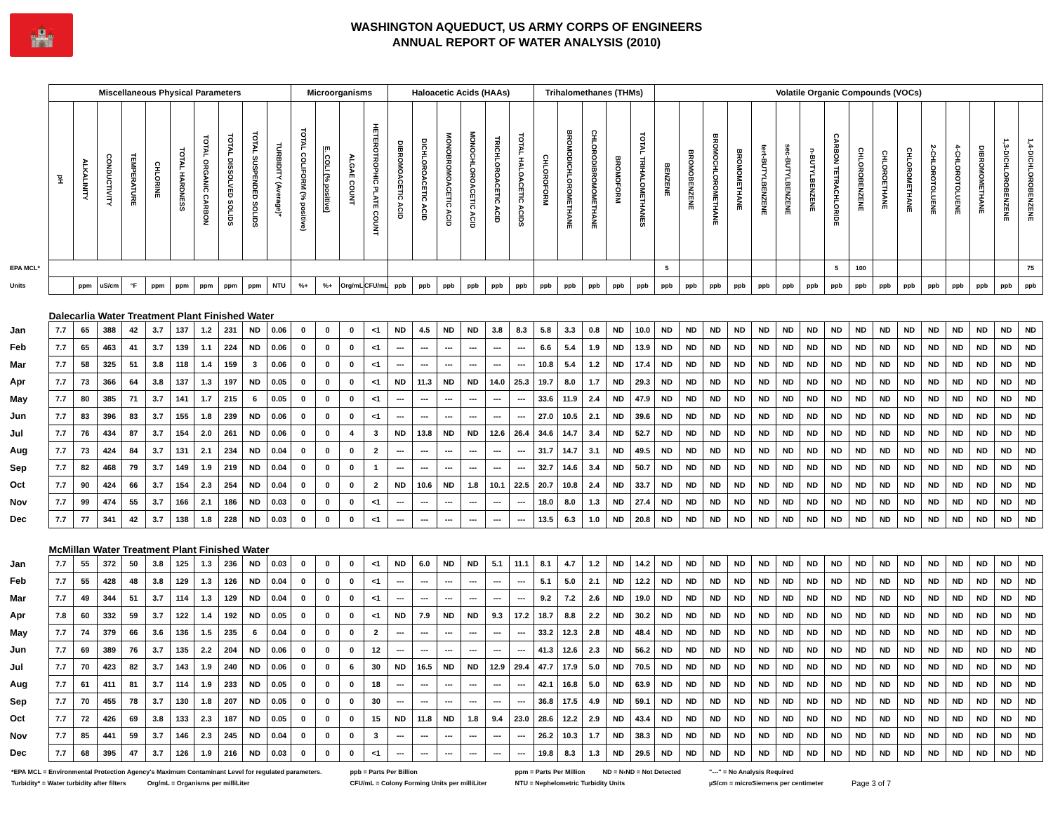🏰
WASHINGTON AQUEDUCT, US ARMY CORPS OF ENGINEERS
ANNUAL REPORT OF WATER ANALYSIS (2010)
| | Miscellaneous Physical Parameters | | | | | | | | | | Microorganisms | | | | Haloacetic Acids (HAAs) | | | | | | Trihalomethanes (THMs) | | | | | Volatile Organic Compounds (VOCs) | | | | | | | | | | | | | | | |
| --- | --- | --- | --- | --- | --- | --- | --- | --- | --- | --- | --- | --- | --- | --- | --- | --- | --- | --- | --- | --- | --- | --- | --- | --- | --- | --- | --- | --- | --- | --- | --- | --- | --- | --- | --- | --- | --- | --- | --- | --- | --- |
| | pH | ALKALINITY | CONDUCTIVITY | TEMPERATURE | CHLORINE | TOTAL HARDNESS | TOTAL ORGANIC CARBON | TOTAL DISSOLVED SOLIDS | TOTAL SUSPENDED SOLIDS | TURBIDITY (Average)* | TOTAL COLIFORM (% positive) | E. COLI (% positive) | ALGAE COUNT | HETEROTROPHIC PLATE COUNT | DIBROMOACETIC ACID | DICHLOROACETIC ACID | MONOBROMOACETIC ACID | MONOCHLOROACETIC ACID | TRICHLOROACETIC ACID | TOTAL HALOACETIC ACIDS | CHLOROFORM | BROMODICHLOROMETHANE | CHLORODIBROMOMETHANE | BROMOFORM | TOTAL TRIHALOMETHANES | BENZENE | BROMOBENZENE | BROMOCHLOROMETHANE | BROMOMETHANE | tert-BUTYLBENZENE | sec-BUTYLBENZENE | n-BUTYLBENZENE | CARBON TETRACHLORIDE | CHLOROBENZENE | CHLOROETHANE | CHLOROMETHANE | 2-CHLOROTOLUENE | 4-CHLOROTOLUENE | DIBROMOMETHANE | 1,3-DICHLOROBENZENE | 1,4-DICHLOROBENZENE |
| EPA MCL* | | | | | | | | | | | | | | | | | | | | | | | | | | 5 | | | | | | | 5 | 100 | | | | | | | 75 |
| Units | | ppm | uS/cm | °F | ppm | ppm | ppm | ppm | ppm | NTU | %+ | %+ | Org/mL | CFU/mL | ppb | ppb | ppb | ppb | ppb | ppb | ppb | ppb | ppb | ppb | ppb | ppb | ppb | ppb | ppb | ppb | ppb | ppb | ppb | ppb | ppb | ppb | ppb | ppb | ppb | ppb | ppb |
| | Dalecarlia Water Treatment Plant Finished Water | | | | | | | | | | | | | | | | | | | | | | | | | | | | | | | | | | | | | | | | |
| Jan | 7.7 | 65 | 388 | 42 | 3.7 | 137 | 1.2 | 231 | ND | 0.06 | 0 | 0 | 0 | <1 | ND | 4.5 | ND | ND | 3.8 | 8.3 | 5.8 | 3.3 | 0.8 | ND | 10.0 | ND | ND | ND | ND | ND | ND | ND | ND | ND | ND | ND | ND | ND | ND | ND | ND |
| Feb | 7.7 | 65 | 463 | 41 | 3.7 | 139 | 1.1 | 224 | ND | 0.06 | 0 | 0 | 0 | <1 | --- | --- | --- | --- | --- | --- | 6.6 | 5.4 | 1.9 | ND | 13.9 | ND | ND | ND | ND | ND | ND | ND | ND | ND | ND | ND | ND | ND | ND | ND | ND |
| Mar | 7.7 | 58 | 325 | 51 | 3.8 | 118 | 1.4 | 159 | 3 | 0.06 | 0 | 0 | 0 | <1 | --- | --- | --- | --- | --- | --- | 10.8 | 5.4 | 1.2 | ND | 17.4 | ND | ND | ND | ND | ND | ND | ND | ND | ND | ND | ND | ND | ND | ND | ND | ND |
| Apr | 7.7 | 73 | 366 | 64 | 3.8 | 137 | 1.3 | 197 | ND | 0.05 | 0 | 0 | 0 | <1 | ND | 11.3 | ND | ND | 14.0 | 25.3 | 19.7 | 8.0 | 1.7 | ND | 29.3 | ND | ND | ND | ND | ND | ND | ND | ND | ND | ND | ND | ND | ND | ND | ND | ND |
| May | 7.7 | 80 | 385 | 71 | 3.7 | 141 | 1.7 | 215 | 6 | 0.05 | 0 | 0 | 0 | <1 | --- | --- | --- | --- | --- | --- | 33.6 | 11.9 | 2.4 | ND | 47.9 | ND | ND | ND | ND | ND | ND | ND | ND | ND | ND | ND | ND | ND | ND | ND | ND |
| Jun | 7.7 | 83 | 396 | 83 | 3.7 | 155 | 1.8 | 239 | ND | 0.06 | 0 | 0 | 0 | <1 | --- | --- | --- | --- | --- | --- | 27.0 | 10.5 | 2.1 | ND | 39.6 | ND | ND | ND | ND | ND | ND | ND | ND | ND | ND | ND | ND | ND | ND | ND | ND |
| Jul | 7.7 | 76 | 434 | 87 | 3.7 | 154 | 2.0 | 261 | ND | 0.06 | 0 | 0 | 4 | 3 | ND | 13.8 | ND | ND | 12.6 | 26.4 | 34.6 | 14.7 | 3.4 | ND | 52.7 | ND | ND | ND | ND | ND | ND | ND | ND | ND | ND | ND | ND | ND | ND | ND | ND |
| Aug | 7.7 | 73 | 424 | 84 | 3.7 | 131 | 2.1 | 234 | ND | 0.04 | 0 | 0 | 0 | 2 | --- | --- | --- | --- | --- | --- | 31.7 | 14.7 | 3.1 | ND | 49.5 | ND | ND | ND | ND | ND | ND | ND | ND | ND | ND | ND | ND | ND | ND | ND | ND |
| Sep | 7.7 | 82 | 468 | 79 | 3.7 | 149 | 1.9 | 219 | ND | 0.04 | 0 | 0 | 0 | 1 | --- | --- | --- | --- | --- | --- | 32.7 | 14.6 | 3.4 | ND | 50.7 | ND | ND | ND | ND | ND | ND | ND | ND | ND | ND | ND | ND | ND | ND | ND | ND |
| Oct | 7.7 | 90 | 424 | 66 | 3.7 | 154 | 2.3 | 254 | ND | 0.04 | 0 | 0 | 0 | 2 | ND | 10.6 | ND | 1.8 | 10.1 | 22.5 | 20.7 | 10.8 | 2.4 | ND | 33.7 | ND | ND | ND | ND | ND | ND | ND | ND | ND | ND | ND | ND | ND | ND | ND | ND |
| Nov | 7.7 | 99 | 474 | 55 | 3.7 | 166 | 2.1 | 186 | ND | 0.03 | 0 | 0 | 0 | <1 | --- | --- | --- | --- | --- | --- | 18.0 | 8.0 | 1.3 | ND | 27.4 | ND | ND | ND | ND | ND | ND | ND | ND | ND | ND | ND | ND | ND | ND | ND | ND |
| Dec | 7.7 | 77 | 341 | 42 | 3.7 | 138 | 1.8 | 228 | ND | 0.03 | 0 | 0 | 0 | <1 | --- | --- | --- | --- | --- | --- | 13.5 | 6.3 | 1.0 | ND | 20.8 | ND | ND | ND | ND | ND | ND | ND | ND | ND | ND | ND | ND | ND | ND | ND | ND |
| | McMillan Water Treatment Plant Finished Water | | | | | | | | | | | | | | | | | | | | | | | | | | | | | | | | | | | | | | | | |
| Jan | 7.7 | 55 | 372 | 50 | 3.8 | 125 | 1.3 | 236 | ND | 0.03 | 0 | 0 | 0 | <1 | ND | 6.0 | ND | ND | 5.1 | 11.1 | 8.1 | 4.7 | 1.2 | ND | 14.2 | ND | ND | ND | ND | ND | ND | ND | ND | ND | ND | ND | ND | ND | ND | ND | ND |
| Feb | 7.7 | 55 | 428 | 48 | 3.8 | 129 | 1.3 | 126 | ND | 0.04 | 0 | 0 | 0 | <1 | --- | --- | --- | --- | --- | --- | 5.1 | 5.0 | 2.1 | ND | 12.2 | ND | ND | ND | ND | ND | ND | ND | ND | ND | ND | ND | ND | ND | ND | ND | ND |
| Mar | 7.7 | 49 | 344 | 51 | 3.7 | 114 | 1.3 | 129 | ND | 0.04 | 0 | 0 | 0 | <1 | --- | --- | --- | --- | --- | --- | 9.2 | 7.2 | 2.6 | ND | 19.0 | ND | ND | ND | ND | ND | ND | ND | ND | ND | ND | ND | ND | ND | ND | ND | ND |
| Apr | 7.8 | 60 | 332 | 59 | 3.7 | 122 | 1.4 | 192 | ND | 0.05 | 0 | 0 | 0 | <1 | ND | 7.9 | ND | ND | 9.3 | 17.2 | 18.7 | 8.8 | 2.2 | ND | 30.2 | ND | ND | ND | ND | ND | ND | ND | ND | ND | ND | ND | ND | ND | ND | ND | ND |
| May | 7.7 | 74 | 379 | 66 | 3.6 | 136 | 1.5 | 235 | 6 | 0.04 | 0 | 0 | 0 | 2 | --- | --- | --- | --- | --- | --- | 33.2 | 12.3 | 2.8 | ND | 48.4 | ND | ND | ND | ND | ND | ND | ND | ND | ND | ND | ND | ND | ND | ND | ND | ND |
| Jun | 7.7 | 69 | 389 | 76 | 3.7 | 135 | 2.2 | 204 | ND | 0.06 | 0 | 0 | 0 | 12 | --- | --- | --- | --- | --- | --- | 41.3 | 12.6 | 2.3 | ND | 56.2 | ND | ND | ND | ND | ND | ND | ND | ND | ND | ND | ND | ND | ND | ND | ND | ND |
| Jul | 7.7 | 70 | 423 | 82 | 3.7 | 143 | 1.9 | 240 | ND | 0.06 | 0 | 0 | 6 | 30 | ND | 16.5 | ND | ND | 12.9 | 29.4 | 47.7 | 17.9 | 5.0 | ND | 70.5 | ND | ND | ND | ND | ND | ND | ND | ND | ND | ND | ND | ND | ND | ND | ND | ND |
| Aug | 7.7 | 61 | 411 | 81 | 3.7 | 114 | 1.9 | 233 | ND | 0.05 | 0 | 0 | 0 | 18 | --- | --- | --- | --- | --- | --- | 42.1 | 16.8 | 5.0 | ND | 63.9 | ND | ND | ND | ND | ND | ND | ND | ND | ND | ND | ND | ND | ND | ND | ND | ND |
| Sep | 7.7 | 70 | 455 | 78 | 3.7 | 130 | 1.8 | 207 | ND | 0.05 | 0 | 0 | 0 | 30 | --- | --- | --- | --- | --- | --- | 36.8 | 17.5 | 4.9 | ND | 59.1 | ND | ND | ND | ND | ND | ND | ND | ND | ND | ND | ND | ND | ND | ND | ND | ND |
| Oct | 7.7 | 72 | 426 | 69 | 3.8 | 133 | 2.3 | 187 | ND | 0.05 | 0 | 0 | 0 | 15 | ND | 11.8 | ND | 1.8 | 9.4 | 23.0 | 28.6 | 12.2 | 2.9 | ND | 43.4 | ND | ND | ND | ND | ND | ND | ND | ND | ND | ND | ND | ND | ND | ND | ND | ND |
| Nov | 7.7 | 85 | 441 | 59 | 3.7 | 146 | 2.3 | 245 | ND | 0.04 | 0 | 0 | 0 | 3 | --- | --- | --- | --- | --- | --- | 26.2 | 10.3 | 1.7 | ND | 38.3 | ND | ND | ND | ND | ND | ND | ND | ND | ND | ND | ND | ND | ND | ND | ND | ND |
| Dec | 7.7 | 68 | 395 | 47 | 3.7 | 126 | 1.9 | 216 | ND | 0.03 | 0 | 0 | 0 | <1 | --- | --- | --- | --- | --- | --- | 19.8 | 8.3 | 1.3 | ND | 29.5 | ND | ND | ND | ND | ND | ND | ND | ND | ND | ND | ND | ND | ND | ND | ND | ND |
*EPA MCL = Environmental Protection Agency's Maximum Contaminant Level for regulated parameters.
Turbidity* = Water turbidity after filters Org/mL = Organisms per milliLiter
ppb = Parts Per Billion
CFU/mL = Colony Forming Units per milliLiter
ppm = Parts Per Million ND = N‹ND = Not Detected
NTU = Nephelometric Turbidity Units
"---" = No Analysis Required
µS/cm = microSiemens per centimeter
Page 3 of 7